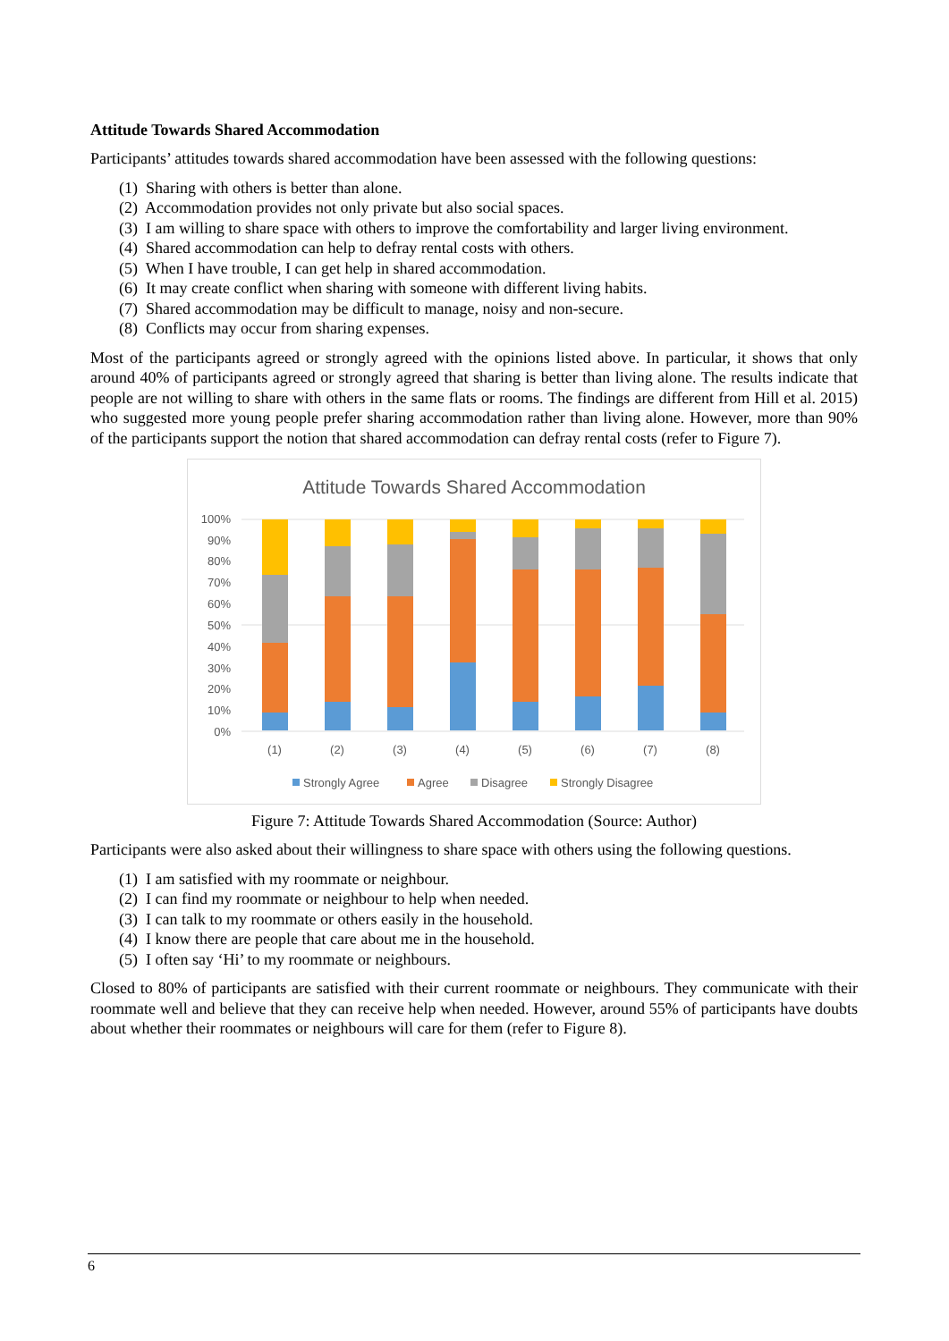Attitude Towards Shared Accommodation
Participants’ attitudes towards shared accommodation have been assessed with the following questions:
(1) Sharing with others is better than alone.
(2) Accommodation provides not only private but also social spaces.
(3) I am willing to share space with others to improve the comfortability and larger living environment.
(4) Shared accommodation can help to defray rental costs with others.
(5) When I have trouble, I can get help in shared accommodation.
(6) It may create conflict when sharing with someone with different living habits.
(7) Shared accommodation may be difficult to manage, noisy and non-secure.
(8) Conflicts may occur from sharing expenses.
Most of the participants agreed or strongly agreed with the opinions listed above. In particular, it shows that only around 40% of participants agreed or strongly agreed that sharing is better than living alone. The results indicate that people are not willing to share with others in the same flats or rooms. The findings are different from Hill et al. 2015) who suggested more young people prefer sharing accommodation rather than living alone. However, more than 90% of the participants support the notion that shared accommodation can defray rental costs (refer to Figure 7).
Attitude Towards Shared Accommodation
100%
90%
80%
70%
60%
50%
40%
30%
20%
10%
0%
(1)
(2)
(3)
(4)
(5)
(6)
(7)
(8)
Strongly Agree
Agree
Disagree
Strongly Disagree
Figure 7: Attitude Towards Shared Accommodation (Source: Author)
Participants were also asked about their willingness to share space with others using the following questions.
(1) I am satisfied with my roommate or neighbour.
(2) I can find my roommate or neighbour to help when needed.
(3) I can talk to my roommate or others easily in the household.
(4) I know there are people that care about me in the household.
(5) I often say ‘Hi’ to my roommate or neighbours.
Closed to 80% of participants are satisfied with their current roommate or neighbours. They communicate with their roommate well and believe that they can receive help when needed. However, around 55% of participants have doubts about whether their roommates or neighbours will care for them (refer to Figure 8).
6